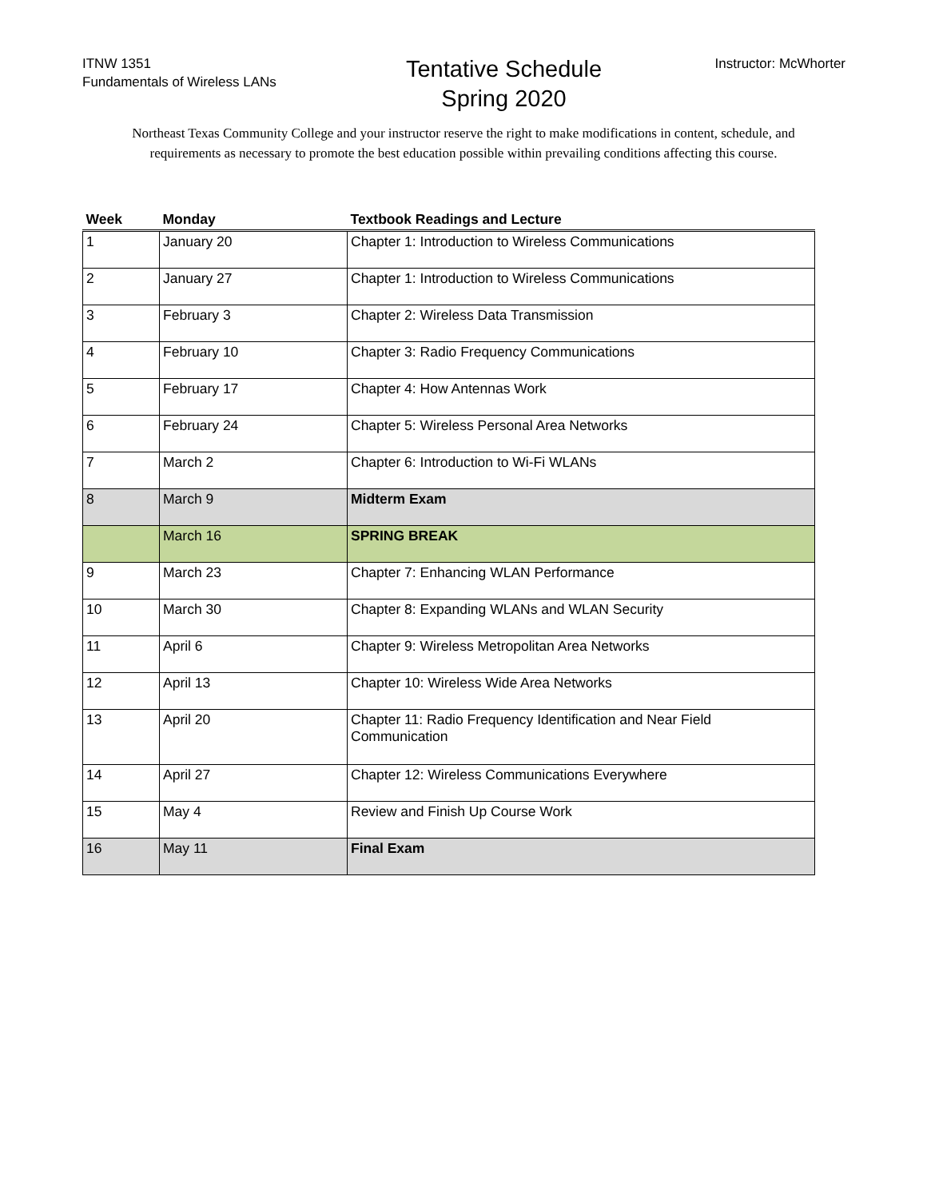ITNW 1351
Fundamentals of Wireless LANs
Tentative Schedule
Spring 2020
Instructor: McWhorter
Northeast Texas Community College and your instructor reserve the right to make modifications in content, schedule, and requirements as necessary to promote the best education possible within prevailing conditions affecting this course.
| Week | Monday | Textbook Readings and Lecture |
| --- | --- | --- |
| 1 | January 20 | Chapter 1: Introduction to Wireless Communications |
| 2 | January 27 | Chapter 1: Introduction to Wireless Communications |
| 3 | February 3 | Chapter 2: Wireless Data Transmission |
| 4 | February 10 | Chapter 3: Radio Frequency Communications |
| 5 | February 17 | Chapter 4: How Antennas Work |
| 6 | February 24 | Chapter 5: Wireless Personal Area Networks |
| 7 | March 2 | Chapter 6: Introduction to Wi-Fi WLANs |
| 8 | March 9 | Midterm Exam |
| | March 16 | SPRING BREAK |
| 9 | March 23 | Chapter 7: Enhancing WLAN Performance |
| 10 | March 30 | Chapter 8: Expanding WLANs and WLAN Security |
| 11 | April 6 | Chapter 9: Wireless Metropolitan Area Networks |
| 12 | April 13 | Chapter 10: Wireless Wide Area Networks |
| 13 | April 20 | Chapter 11: Radio Frequency Identification and Near Field Communication |
| 14 | April 27 | Chapter 12: Wireless Communications Everywhere |
| 15 | May 4 | Review and Finish Up Course Work |
| 16 | May 11 | Final Exam |